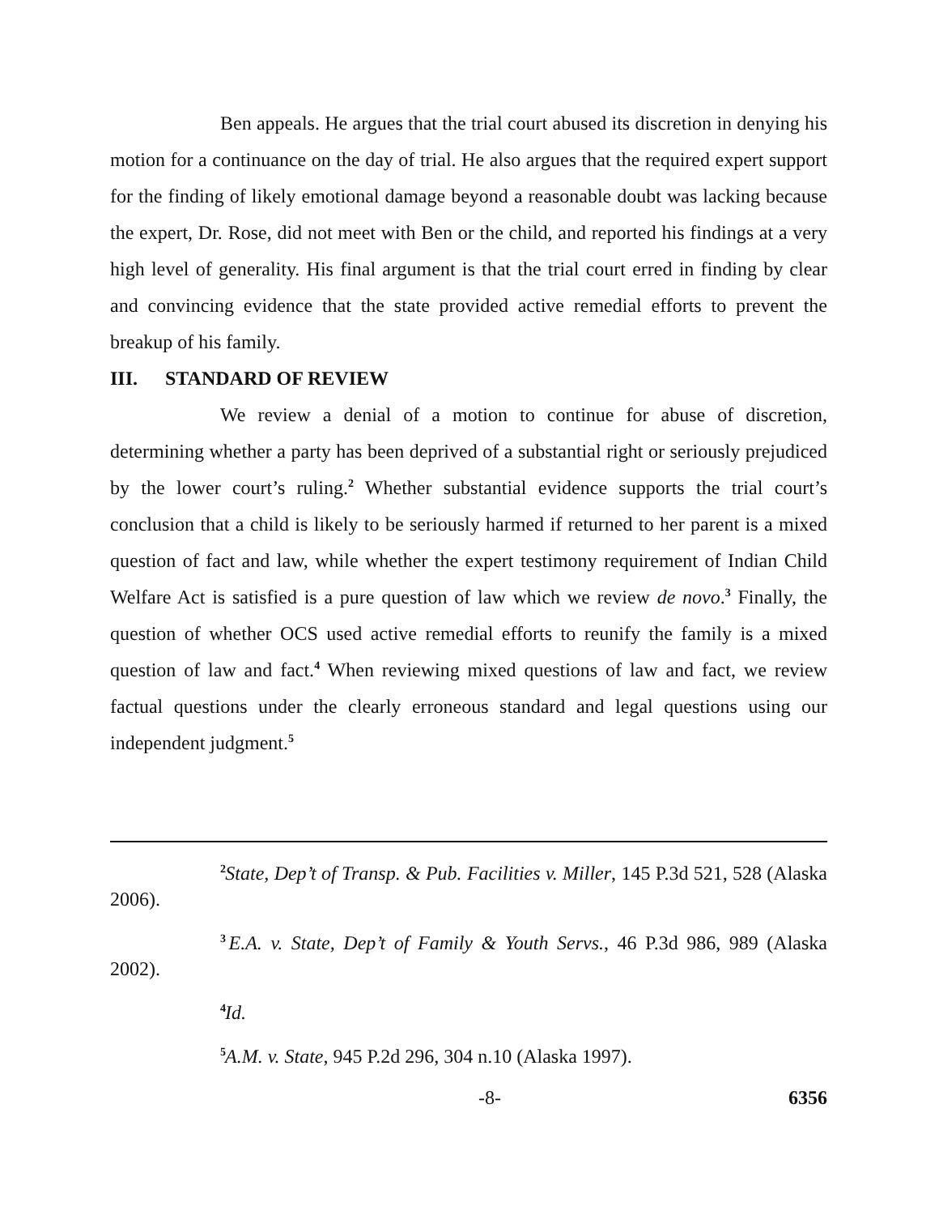Ben appeals. He argues that the trial court abused its discretion in denying his motion for a continuance on the day of trial. He also argues that the required expert support for the finding of likely emotional damage beyond a reasonable doubt was lacking because the expert, Dr. Rose, did not meet with Ben or the child, and reported his findings at a very high level of generality. His final argument is that the trial court erred in finding by clear and convincing evidence that the state provided active remedial efforts to prevent the breakup of his family.
III. STANDARD OF REVIEW
We review a denial of a motion to continue for abuse of discretion, determining whether a party has been deprived of a substantial right or seriously prejudiced by the lower court’s ruling.<sup>2</sup> Whether substantial evidence supports the trial court’s conclusion that a child is likely to be seriously harmed if returned to her parent is a mixed question of fact and law, while whether the expert testimony requirement of Indian Child Welfare Act is satisfied is a pure question of law which we review de novo.<sup>3</sup> Finally, the question of whether OCS used active remedial efforts to reunify the family is a mixed question of law and fact.<sup>4</sup> When reviewing mixed questions of law and fact, we review factual questions under the clearly erroneous standard and legal questions using our independent judgment.<sup>5</sup>
2 State, Dep’t of Transp. & Pub. Facilities v. Miller, 145 P.3d 521, 528 (Alaska 2006).
3 E.A. v. State, Dep’t of Family & Youth Servs., 46 P.3d 986, 989 (Alaska 2002).
4 Id.
5 A.M. v. State, 945 P.2d 296, 304 n.10 (Alaska 1997).
-8- 6356